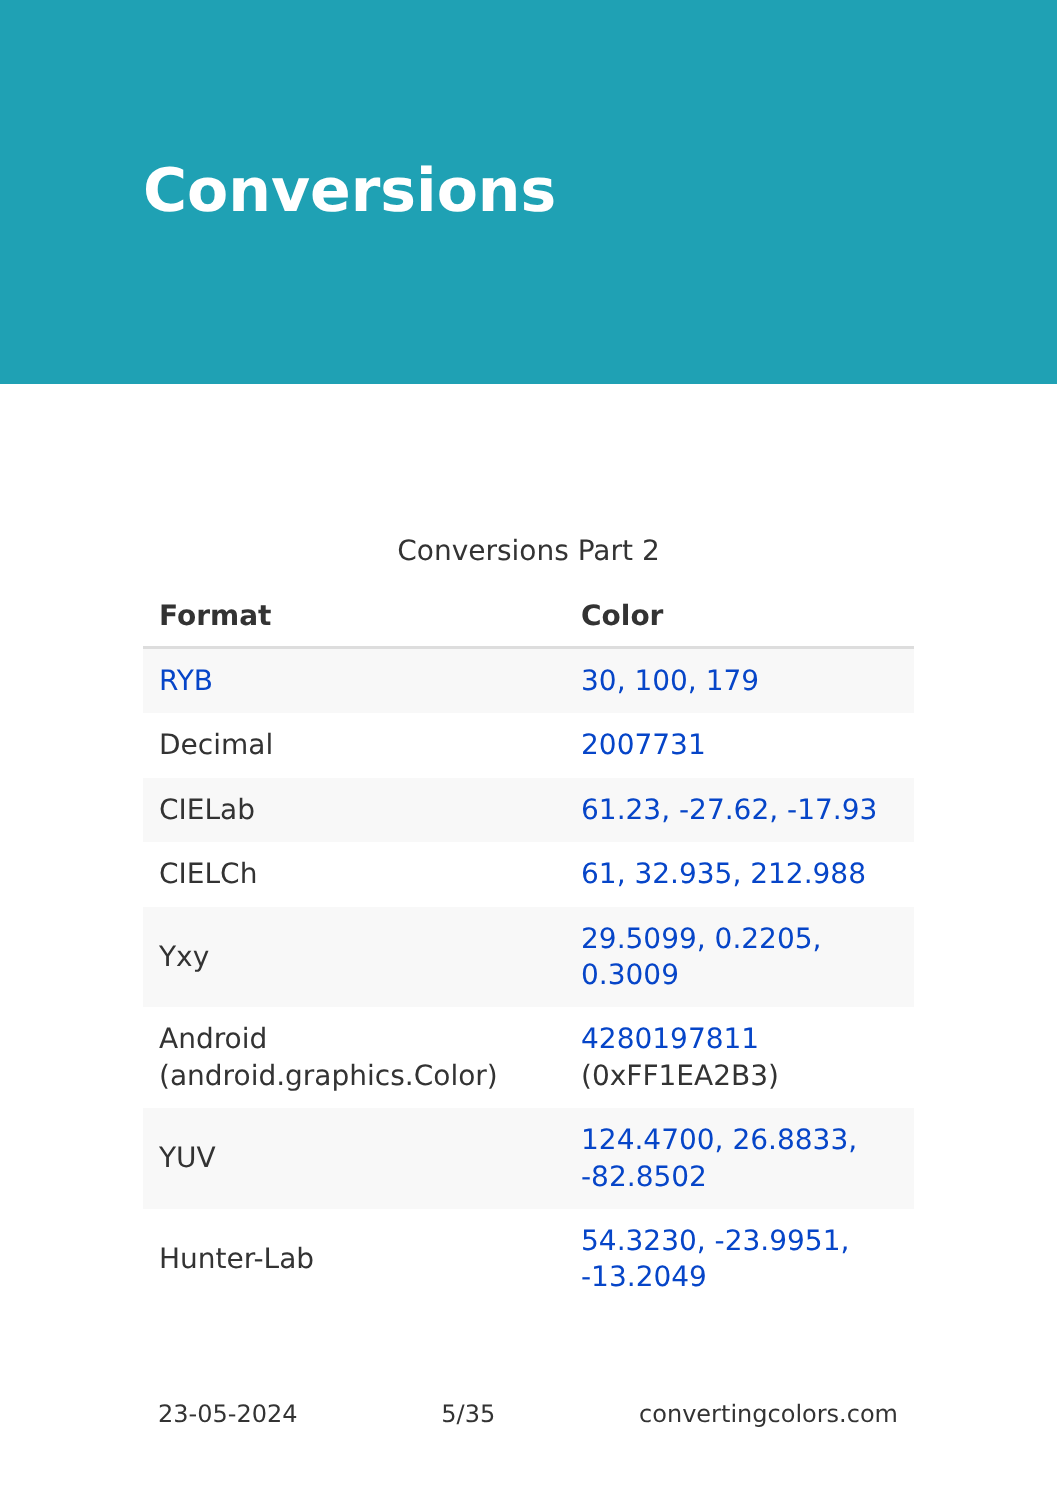Conversions
Conversions Part 2
| Format | Color |
| --- | --- |
| RYB | 30, 100, 179 |
| Decimal | 2007731 |
| CIELab | 61.23, -27.62, -17.93 |
| CIELCh | 61, 32.935, 212.988 |
| Yxy | 29.5099, 0.2205, 0.3009 |
| Android (android.graphics.Color) | 4280197811 (0xFF1EA2B3) |
| YUV | 124.4700, 26.8833, -82.8502 |
| Hunter-Lab | 54.3230, -23.9951, -13.2049 |
23-05-2024 5/35 convertingcolors.com